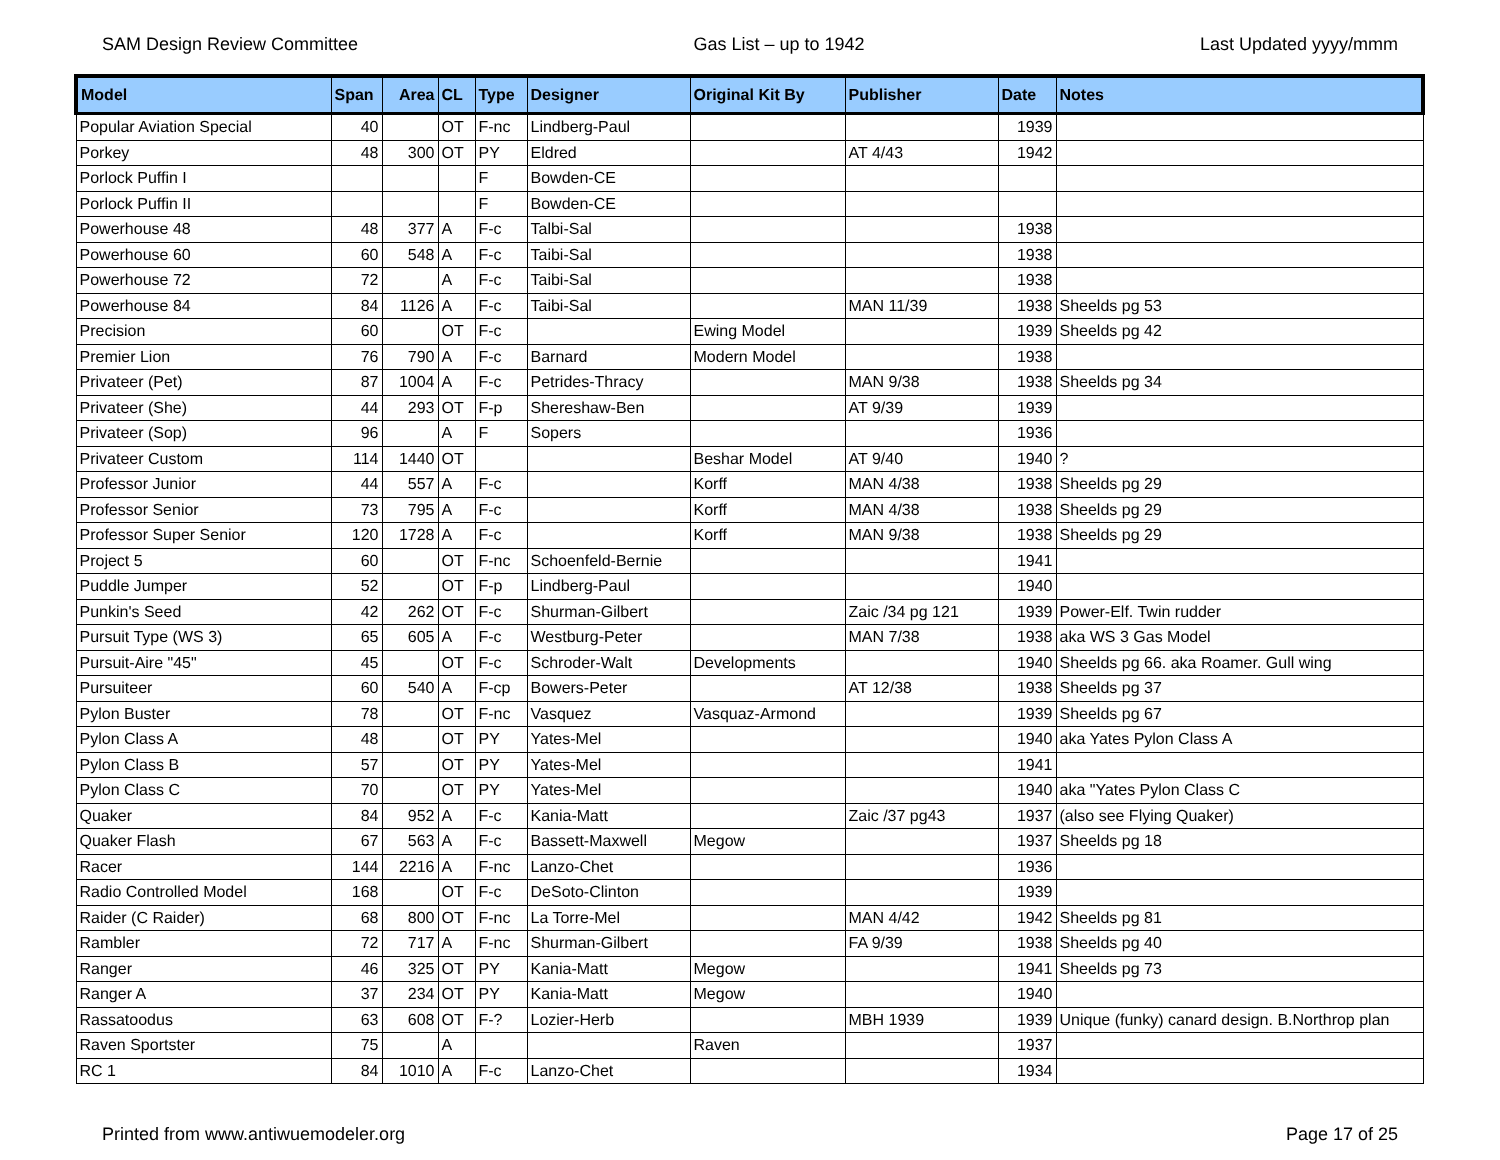SAM Design Review Committee Gas List – up to 1942 Last Updated yyyy/mmm
| Model | Span | Area | CL | Type | Designer | Original Kit By | Publisher | Date | Notes |
| --- | --- | --- | --- | --- | --- | --- | --- | --- | --- |
| Popular Aviation Special | 40 | | OT | F-nc | Lindberg-Paul | | | 1939 | |
| Porkey | 48 | 300 | OT | PY | Eldred | | AT 4/43 | 1942 | |
| Porlock Puffin I | | | | F | Bowden-CE | | | | |
| Porlock Puffin II | | | | F | Bowden-CE | | | | |
| Powerhouse 48 | 48 | 377 | A | F-c | Talbi-Sal | | | 1938 | |
| Powerhouse 60 | 60 | 548 | A | F-c | Taibi-Sal | | | 1938 | |
| Powerhouse 72 | 72 | | A | F-c | Taibi-Sal | | | 1938 | |
| Powerhouse 84 | 84 | 1126 | A | F-c | Taibi-Sal | | MAN 11/39 | 1938 | Sheelds pg 53 |
| Precision | 60 | | OT | F-c | | Ewing Model | | 1939 | Sheelds pg 42 |
| Premier Lion | 76 | 790 | A | F-c | Barnard | Modern Model | | 1938 | |
| Privateer (Pet) | 87 | 1004 | A | F-c | Petrides-Thracy | | MAN 9/38 | 1938 | Sheelds pg 34 |
| Privateer (She) | 44 | 293 | OT | F-p | Shereshaw-Ben | | AT 9/39 | 1939 | |
| Privateer (Sop) | 96 | | A | F | Sopers | | | 1936 | |
| Privateer Custom | 114 | 1440 | OT | | | Beshar Model | AT 9/40 | 1940 | ? |
| Professor Junior | 44 | 557 | A | F-c | | Korff | MAN 4/38 | 1938 | Sheelds pg 29 |
| Professor Senior | 73 | 795 | A | F-c | | Korff | MAN 4/38 | 1938 | Sheelds pg 29 |
| Professor Super Senior | 120 | 1728 | A | F-c | | Korff | MAN 9/38 | 1938 | Sheelds pg 29 |
| Project 5 | 60 | | OT | F-nc | Schoenfeld-Bernie | | | 1941 | |
| Puddle Jumper | 52 | | OT | F-p | Lindberg-Paul | | | 1940 | |
| Punkin's Seed | 42 | 262 | OT | F-c | Shurman-Gilbert | | Zaic /34 pg 121 | 1939 | Power-Elf. Twin rudder |
| Pursuit Type (WS 3) | 65 | 605 | A | F-c | Westburg-Peter | | MAN 7/38 | 1938 | aka WS 3 Gas Model |
| Pursuit-Aire "45" | 45 | | OT | F-c | Schroder-Walt | Developments | | 1940 | Sheelds pg 66. aka Roamer. Gull wing |
| Pursuiteer | 60 | 540 | A | F-cp | Bowers-Peter | | AT 12/38 | 1938 | Sheelds pg 37 |
| Pylon Buster | 78 | | OT | F-nc | Vasquez | Vasquaz-Armond | | 1939 | Sheelds pg 67 |
| Pylon Class A | 48 | | OT | PY | Yates-Mel | | | 1940 | aka Yates Pylon Class A |
| Pylon Class B | 57 | | OT | PY | Yates-Mel | | | 1941 | |
| Pylon Class C | 70 | | OT | PY | Yates-Mel | | | 1940 | aka "Yates Pylon Class C |
| Quaker | 84 | 952 | A | F-c | Kania-Matt | | Zaic /37 pg43 | 1937 | (also see Flying Quaker) |
| Quaker Flash | 67 | 563 | A | F-c | Bassett-Maxwell | Megow | | 1937 | Sheelds pg 18 |
| Racer | 144 | 2216 | A | F-nc | Lanzo-Chet | | | 1936 | |
| Radio Controlled Model | 168 | | OT | F-c | DeSoto-Clinton | | | 1939 | |
| Raider (C Raider) | 68 | 800 | OT | F-nc | La Torre-Mel | | MAN 4/42 | 1942 | Sheelds pg 81 |
| Rambler | 72 | 717 | A | F-nc | Shurman-Gilbert | | FA 9/39 | 1938 | Sheelds pg 40 |
| Ranger | 46 | 325 | OT | PY | Kania-Matt | Megow | | 1941 | Sheelds pg 73 |
| Ranger A | 37 | 234 | OT | PY | Kania-Matt | Megow | | 1940 | |
| Rassatoodus | 63 | 608 | OT | F-? | Lozier-Herb | | MBH 1939 | 1939 | Unique (funky) canard design. B.Northrop plan |
| Raven Sportster | 75 | | A | | | Raven | | 1937 | |
| RC 1 | 84 | 1010 | A | F-c | Lanzo-Chet | | | 1934 | |
Printed from www.antiwuemodeler.org Page 17 of 25